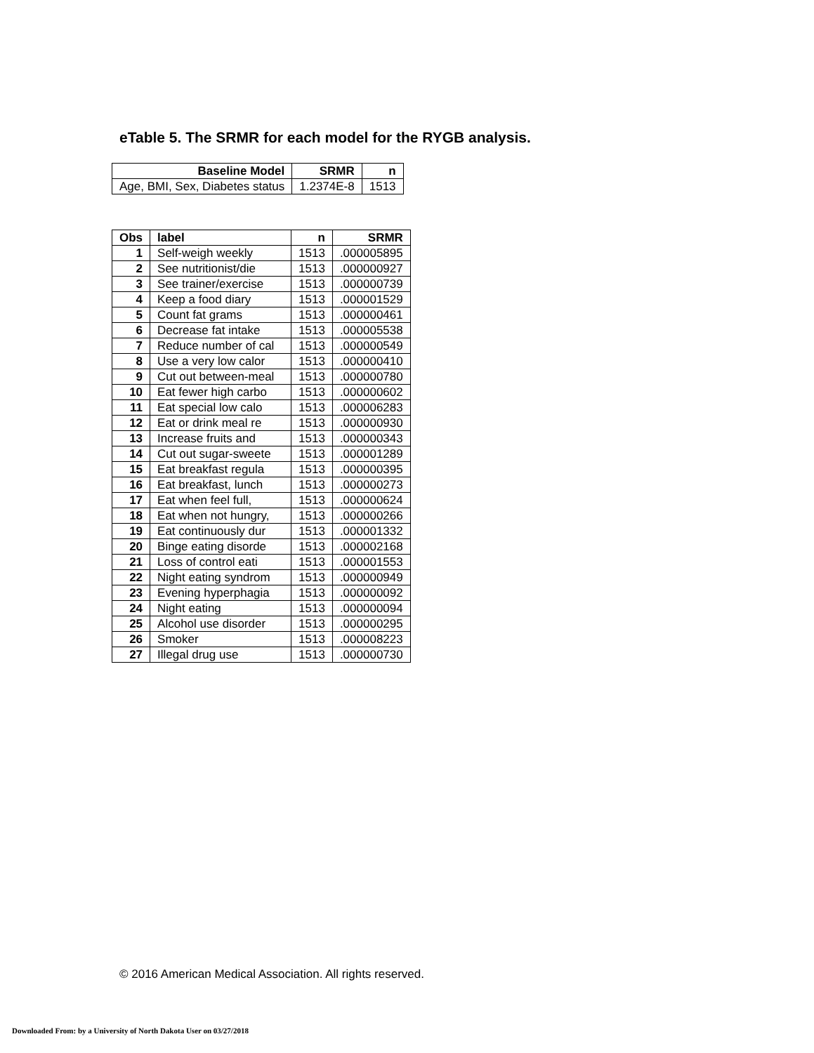eTable 5. The SRMR for each model for the RYGB analysis.
| Baseline Model | SRMR | n |
| --- | --- | --- |
| Age, BMI, Sex, Diabetes status | 1.2374E-8 | 1513 |
| Obs | label | n | SRMR |
| --- | --- | --- | --- |
| 1 | Self-weigh weekly | 1513 | .000005895 |
| 2 | See nutritionist/die | 1513 | .000000927 |
| 3 | See trainer/exercise | 1513 | .000000739 |
| 4 | Keep a food diary | 1513 | .000001529 |
| 5 | Count fat grams | 1513 | .000000461 |
| 6 | Decrease fat intake | 1513 | .000005538 |
| 7 | Reduce number of cal | 1513 | .000000549 |
| 8 | Use a very low calor | 1513 | .000000410 |
| 9 | Cut out between-meal | 1513 | .000000780 |
| 10 | Eat fewer high carbo | 1513 | .000000602 |
| 11 | Eat special low calo | 1513 | .000006283 |
| 12 | Eat or drink meal re | 1513 | .000000930 |
| 13 | Increase fruits and | 1513 | .000000343 |
| 14 | Cut out sugar-sweete | 1513 | .000001289 |
| 15 | Eat breakfast regula | 1513 | .000000395 |
| 16 | Eat breakfast, lunch | 1513 | .000000273 |
| 17 | Eat when feel full, | 1513 | .000000624 |
| 18 | Eat when not hungry, | 1513 | .000000266 |
| 19 | Eat continuously dur | 1513 | .000001332 |
| 20 | Binge eating disorde | 1513 | .000002168 |
| 21 | Loss of control eati | 1513 | .000001553 |
| 22 | Night eating syndrom | 1513 | .000000949 |
| 23 | Evening hyperphagia | 1513 | .000000092 |
| 24 | Night eating | 1513 | .000000094 |
| 25 | Alcohol use disorder | 1513 | .000000295 |
| 26 | Smoker | 1513 | .000008223 |
| 27 | Illegal drug use | 1513 | .000000730 |
© 2016 American Medical Association. All rights reserved.
Downloaded From: by a University of North Dakota User on 03/27/2018